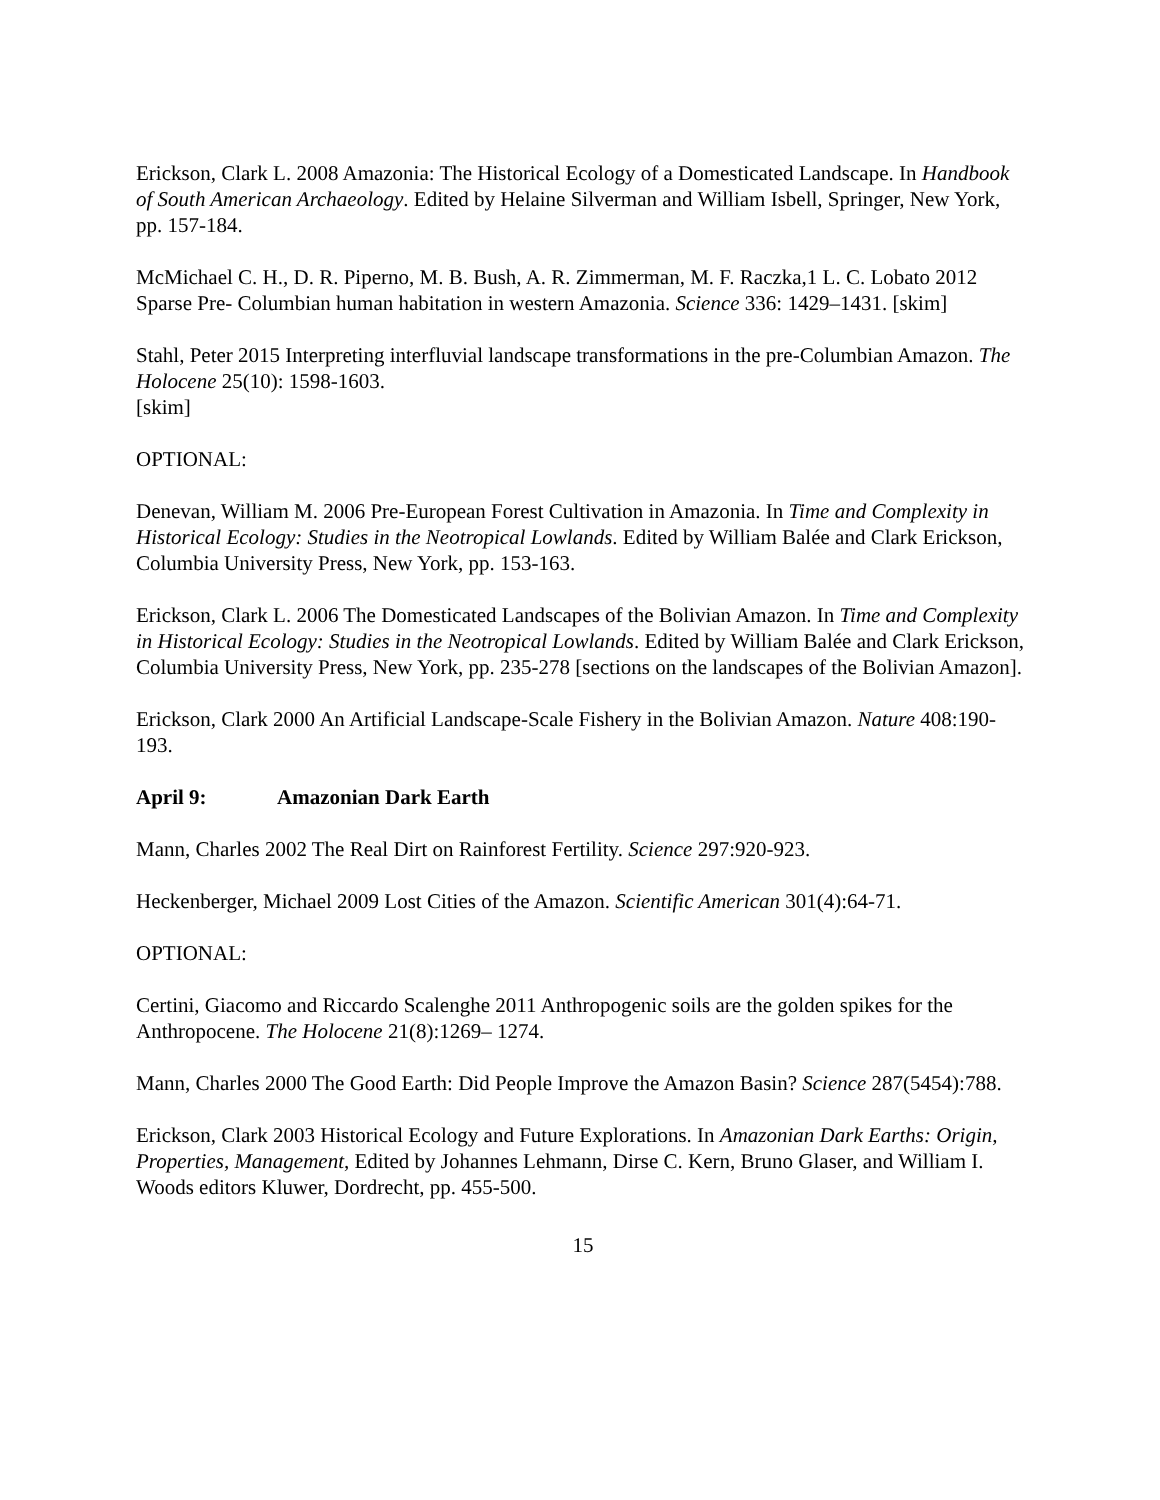Erickson, Clark L. 2008 Amazonia: The Historical Ecology of a Domesticated Landscape. In Handbook of South American Archaeology. Edited by Helaine Silverman and William Isbell, Springer, New York, pp. 157-184.
McMichael C. H., D. R. Piperno, M. B. Bush, A. R. Zimmerman, M. F. Raczka,1 L. C. Lobato 2012 Sparse Pre- Columbian human habitation in western Amazonia. Science 336: 1429–1431. [skim]
Stahl, Peter 2015 Interpreting interfluvial landscape transformations in the pre-Columbian Amazon. The Holocene 25(10): 1598-1603.
[skim]
OPTIONAL:
Denevan, William M. 2006 Pre-European Forest Cultivation in Amazonia. In Time and Complexity in Historical Ecology: Studies in the Neotropical Lowlands. Edited by William Balée and Clark Erickson, Columbia University Press, New York, pp. 153-163.
Erickson, Clark L. 2006 The Domesticated Landscapes of the Bolivian Amazon. In Time and Complexity in Historical Ecology: Studies in the Neotropical Lowlands. Edited by William Balée and Clark Erickson, Columbia University Press, New York, pp. 235-278 [sections on the landscapes of the Bolivian Amazon].
Erickson, Clark 2000 An Artificial Landscape-Scale Fishery in the Bolivian Amazon. Nature 408:190-193.
April 9: Amazonian Dark Earth
Mann, Charles 2002 The Real Dirt on Rainforest Fertility. Science 297:920-923.
Heckenberger, Michael 2009 Lost Cities of the Amazon. Scientific American 301(4):64-71.
OPTIONAL:
Certini, Giacomo and Riccardo Scalenghe 2011 Anthropogenic soils are the golden spikes for the Anthropocene. The Holocene 21(8):1269– 1274.
Mann, Charles 2000 The Good Earth: Did People Improve the Amazon Basin? Science 287(5454):788.
Erickson, Clark 2003 Historical Ecology and Future Explorations. In Amazonian Dark Earths: Origin, Properties, Management, Edited by Johannes Lehmann, Dirse C. Kern, Bruno Glaser, and William I. Woods editors Kluwer, Dordrecht, pp. 455-500.
15